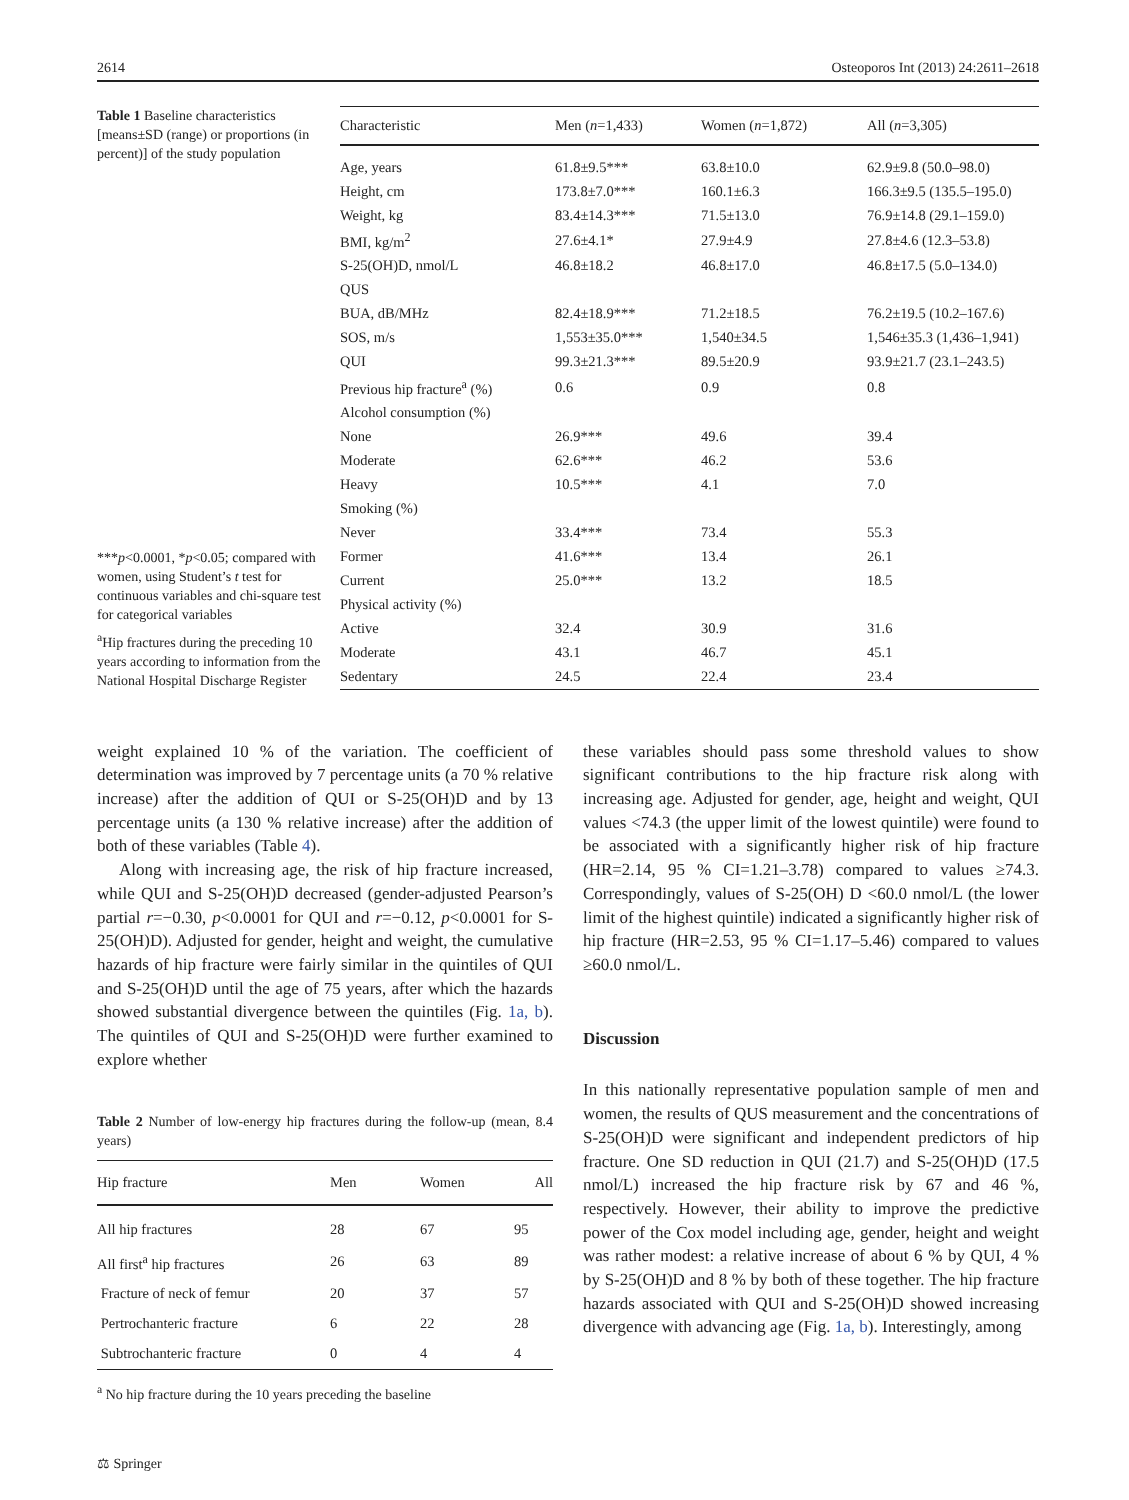2614 Osteoporos Int (2013) 24:2611–2618
Table 1 Baseline characteristics [means±SD (range) or proportions (in percent)] of the study population
***p<0.0001, *p<0.05; compared with women, using Student’s t test for continuous variables and chi-square test for categorical variables
<sup>a</sup> Hip fractures during the preceding 10 years according to information from the National Hospital Discharge Register
| Characteristic | Men ( n =1,433) | Women ( n =1,872) | All ( n =3,305) |
| --- | --- | --- | --- |
| Age, years | 61.8±9.5*** | 63.8±10.0 | 62.9±9.8 (50.0–98.0) |
| Height, cm | 173.8±7.0*** | 160.1±6.3 | 166.3±9.5 (135.5–195.0) |
| Weight, kg | 83.4±14.3*** | 71.5±13.0 | 76.9±14.8 (29.1–159.0) |
| BMI, kg/m<sup>2</sup> | 27.6±4.1* | 27.9±4.9 | 27.8±4.6 (12.3–53.8) |
| S-25(OH)D, nmol/L | 46.8±18.2 | 46.8±17.0 | 46.8±17.5 (5.0–134.0) |
| QUS | | | |
| BUA, dB/MHz | 82.4±18.9*** | 71.2±18.5 | 76.2±19.5 (10.2–167.6) |
| SOS, m/s | 1,553±35.0*** | 1,540±34.5 | 1,546±35.3 (1,436–1,941) |
| QUI | 99.3±21.3*** | 89.5±20.9 | 93.9±21.7 (23.1–243.5) |
| Previous hip fracture<sup>a</sup> (%) | 0.6 | 0.9 | 0.8 |
| Alcohol consumption (%) | | | |
| None | 26.9*** | 49.6 | 39.4 |
| Moderate | 62.6*** | 46.2 | 53.6 |
| Heavy | 10.5*** | 4.1 | 7.0 |
| Smoking (%) | | | |
| Never | 33.4*** | 73.4 | 55.3 |
| Former | 41.6*** | 13.4 | 26.1 |
| Current | 25.0*** | 13.2 | 18.5 |
| Physical activity (%) | | | |
| Active | 32.4 | 30.9 | 31.6 |
| Moderate | 43.1 | 46.7 | 45.1 |
| Sedentary | 24.5 | 22.4 | 23.4 |
weight explained 10 % of the variation. The coefficient of determination was improved by 7 percentage units (a 70 % relative increase) after the addition of QUI or S-25(OH)D and by 13 percentage units (a 130 % relative increase) after the addition of both of these variables (Table 4).
Along with increasing age, the risk of hip fracture increased, while QUI and S-25(OH)D decreased (gender-adjusted Pearson’s partial r=−0.30, p<0.0001 for QUI and r=−0.12, p<0.0001 for S-25(OH)D). Adjusted for gender, height and weight, the cumulative hazards of hip fracture were fairly similar in the quintiles of QUI and S-25(OH)D until the age of 75 years, after which the hazards showed substantial divergence between the quintiles (Fig. 1a, b). The quintiles of QUI and S-25(OH)D were further examined to explore whether
Table 2 Number of low-energy hip fractures during the follow-up (mean, 8.4 years)
| Hip fracture | Men | Women | All |
| --- | --- | --- | --- |
| All hip fractures | 28 | 67 | 95 |
| All first<sup>a</sup> hip fractures | 26 | 63 | 89 |
| Fracture of neck of femur | 20 | 37 | 57 |
| Pertrochanteric fracture | 6 | 22 | 28 |
| Subtrochanteric fracture | 0 | 4 | 4 |
<sup>a</sup> No hip fracture during the 10 years preceding the baseline
⚖ Springer
these variables should pass some threshold values to show significant contributions to the hip fracture risk along with increasing age. Adjusted for gender, age, height and weight, QUI values <74.3 (the upper limit of the lowest quintile) were found to be associated with a significantly higher risk of hip fracture (HR=2.14, 95 % CI=1.21–3.78) compared to values ≥74.3. Correspondingly, values of S-25(OH) D <60.0 nmol/L (the lower limit of the highest quintile) indicated a significantly higher risk of hip fracture (HR=2.53, 95 % CI=1.17–5.46) compared to values ≥60.0 nmol/L.
Discussion
In this nationally representative population sample of men and women, the results of QUS measurement and the concentrations of S-25(OH)D were significant and independent predictors of hip fracture. One SD reduction in QUI (21.7) and S-25(OH)D (17.5 nmol/L) increased the hip fracture risk by 67 and 46 %, respectively. However, their ability to improve the predictive power of the Cox model including age, gender, height and weight was rather modest: a relative increase of about 6 % by QUI, 4 % by S-25(OH)D and 8 % by both of these together. The hip fracture hazards associated with QUI and S-25(OH)D showed increasing divergence with advancing age (Fig. 1a, b). Interestingly, among